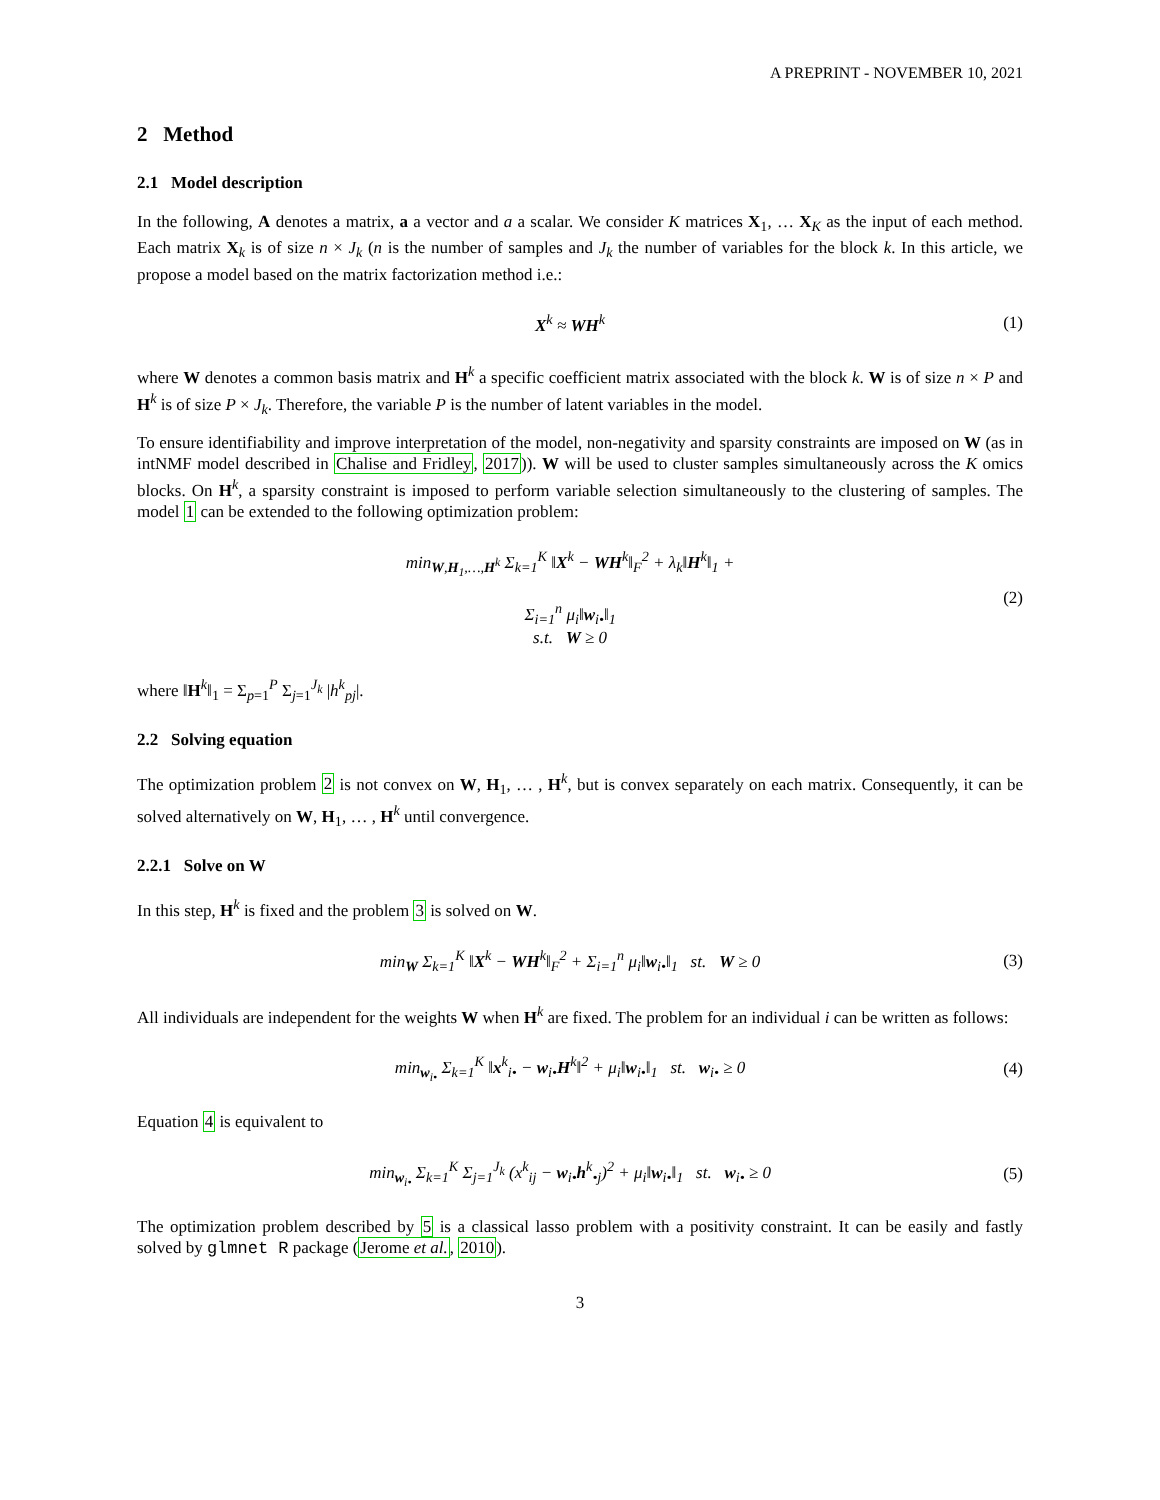A PREPRINT - NOVEMBER 10, 2021
2 Method
2.1 Model description
In the following, A denotes a matrix, a a vector and a a scalar. We consider K matrices X<sub>1</sub>, … X<sub>K</sub> as the input of each method. Each matrix X<sub>k</sub> is of size n × J<sub>k</sub> (n is the number of samples and J<sub>k</sub> the number of variables for the block k. In this article, we propose a model based on the matrix factorization method i.e.:
X<sup>k</sup> ≈ WH<sup>k</sup> (1)
where W denotes a common basis matrix and H<sup>k</sup> a specific coefficient matrix associated with the block k. W is of size n × P and H<sup>k</sup> is of size P × J<sub>k</sub>. Therefore, the variable P is the number of latent variables in the model.
To ensure identifiability and improve interpretation of the model, non-negativity and sparsity constraints are imposed on W (as in intNMF model described in Chalise and Fridley, 2017)). W will be used to cluster samples simultaneously across the K omics blocks. On H<sup>k</sup>, a sparsity constraint is imposed to perform variable selection simultaneously to the clustering of samples. The model 1 can be extended to the following optimization problem:
min<sub>W,H<sub>1</sub>,…,H<sup>k</sup></sub> Σ<sub>k=1</sub><sup>K</sup> ‖X<sup>k</sup> − WH<sup>k</sup>‖<sub>F</sub><sup>2</sup> + λ<sub>k</sub>‖H<sup>k</sup>‖<sub>1</sub> +
Σ<sub>i=1</sub><sup>n</sup> μ<sub>i</sub>‖w<sub>i•</sub>‖<sub>1</sub>
s.t. W ≥ 0 (2)
where ‖H<sup>k</sup>‖<sub>1</sub> = Σ<sub>p=1</sub><sup>P</sup> Σ<sub>j=1</sub><sup>J<sub>k</sub></sup> |h<sup>k</sup><sub>pj</sub>|.
2.2 Solving equation
The optimization problem 2 is not convex on W, H<sub>1</sub>, … , H<sup>k</sup>, but is convex separately on each matrix. Consequently, it can be solved alternatively on W, H<sub>1</sub>, … , H<sup>k</sup> until convergence.
2.2.1 Solve on W
In this step, H<sup>k</sup> is fixed and the problem 3 is solved on W.
min<sub>W</sub> Σ<sub>k=1</sub><sup>K</sup> ‖X<sup>k</sup> − WH<sup>k</sup>‖<sub>F</sub><sup>2</sup> + Σ<sub>i=1</sub><sup>n</sup> μ<sub>i</sub>‖w<sub>i•</sub>‖<sub>1</sub> st. W ≥ 0 (3)
All individuals are independent for the weights W when H<sup>k</sup> are fixed. The problem for an individual i can be written as follows:
min<sub>w<sub>i•</sub></sub> Σ<sub>k=1</sub><sup>K</sup> ‖x<sup>k</sup><sub>i•</sub> − w<sub>i•</sub>H<sup>k</sup>‖<sup>2</sup> + μ<sub>i</sub>‖w<sub>i•</sub>‖<sub>1</sub> st. w<sub>i•</sub> ≥ 0 (4)
Equation 4 is equivalent to
min<sub>w<sub>i•</sub></sub> Σ<sub>k=1</sub><sup>K</sup> Σ<sub>j=1</sub><sup>J<sub>k</sub></sup> (x<sup>k</sup><sub>ij</sub> − w<sub>i•</sub>h<sup>k</sup><sub>•j</sub>)<sup>2</sup> + μ<sub>i</sub>‖w<sub>i•</sub>‖<sub>1</sub> st. w<sub>i•</sub> ≥ 0 (5)
The optimization problem described by 5 is a classical lasso problem with a positivity constraint. It can be easily and fastly solved by glmnet R package (Jerome et al., 2010).
3